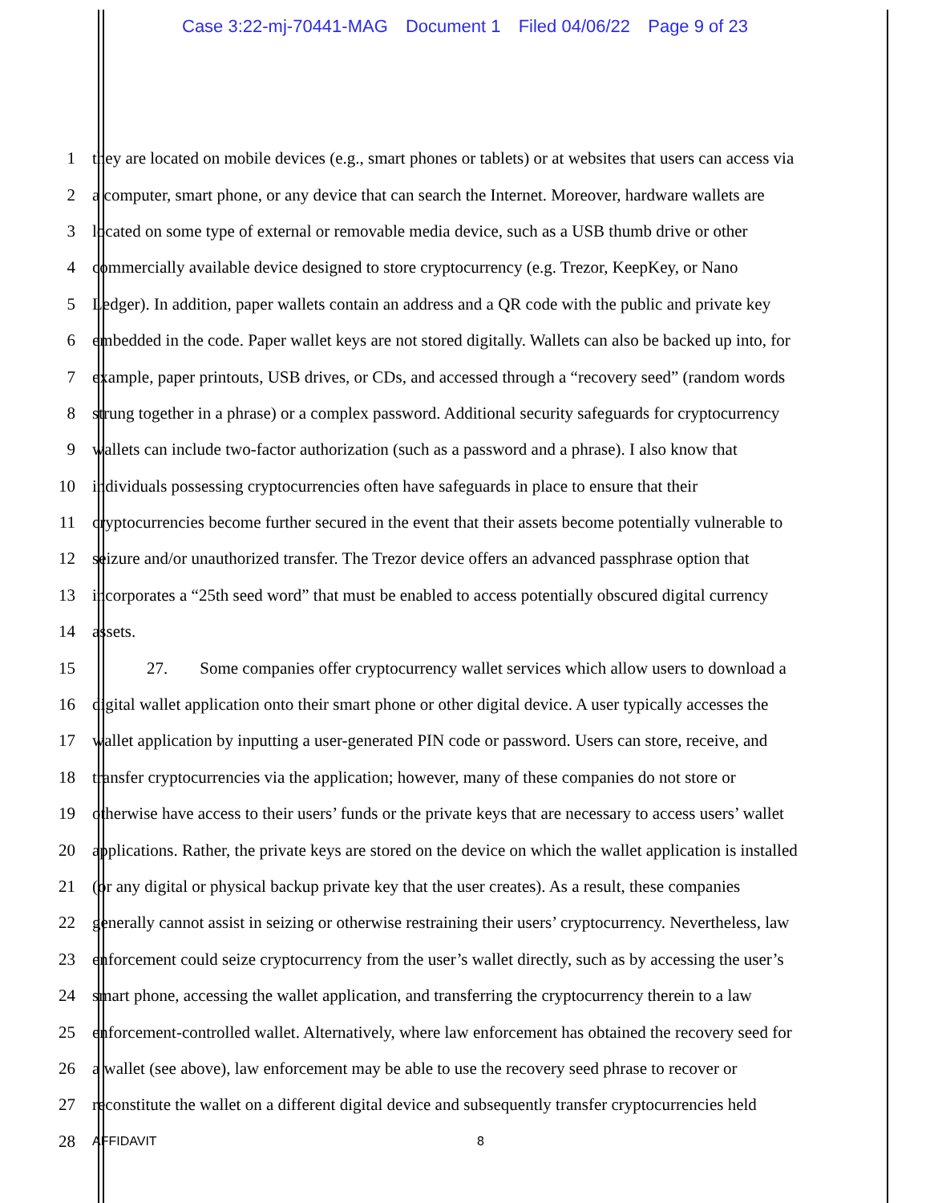Case 3:22-mj-70441-MAG Document 1 Filed 04/06/22 Page 9 of 23
1 they are located on mobile devices (e.g., smart phones or tablets) or at websites that users can access via
2 a computer, smart phone, or any device that can search the Internet. Moreover, hardware wallets are
3 located on some type of external or removable media device, such as a USB thumb drive or other
4 commercially available device designed to store cryptocurrency (e.g. Trezor, KeepKey, or Nano
5 Ledger). In addition, paper wallets contain an address and a QR code with the public and private key
6 embedded in the code. Paper wallet keys are not stored digitally. Wallets can also be backed up into, for
7 example, paper printouts, USB drives, or CDs, and accessed through a “recovery seed” (random words
8 strung together in a phrase) or a complex password. Additional security safeguards for cryptocurrency
9 wallets can include two-factor authorization (such as a password and a phrase). I also know that
10 individuals possessing cryptocurrencies often have safeguards in place to ensure that their
11 cryptocurrencies become further secured in the event that their assets become potentially vulnerable to
12 seizure and/or unauthorized transfer. The Trezor device offers an advanced passphrase option that
13 incorporates a “25th seed word” that must be enabled to access potentially obscured digital currency
14 assets.
15 27. Some companies offer cryptocurrency wallet services which allow users to download a
16 digital wallet application onto their smart phone or other digital device. A user typically accesses the
17 wallet application by inputting a user-generated PIN code or password. Users can store, receive, and
18 transfer cryptocurrencies via the application; however, many of these companies do not store or
19 otherwise have access to their users’ funds or the private keys that are necessary to access users’ wallet
20 applications. Rather, the private keys are stored on the device on which the wallet application is installed
21 (or any digital or physical backup private key that the user creates). As a result, these companies
22 generally cannot assist in seizing or otherwise restraining their users’ cryptocurrency. Nevertheless, law
23 enforcement could seize cryptocurrency from the user’s wallet directly, such as by accessing the user’s
24 smart phone, accessing the wallet application, and transferring the cryptocurrency therein to a law
25 enforcement-controlled wallet. Alternatively, where law enforcement has obtained the recovery seed for
26 a wallet (see above), law enforcement may be able to use the recovery seed phrase to recover or
27 reconstitute the wallet on a different digital device and subsequently transfer cryptocurrencies held
28
AFFIDAVIT 8